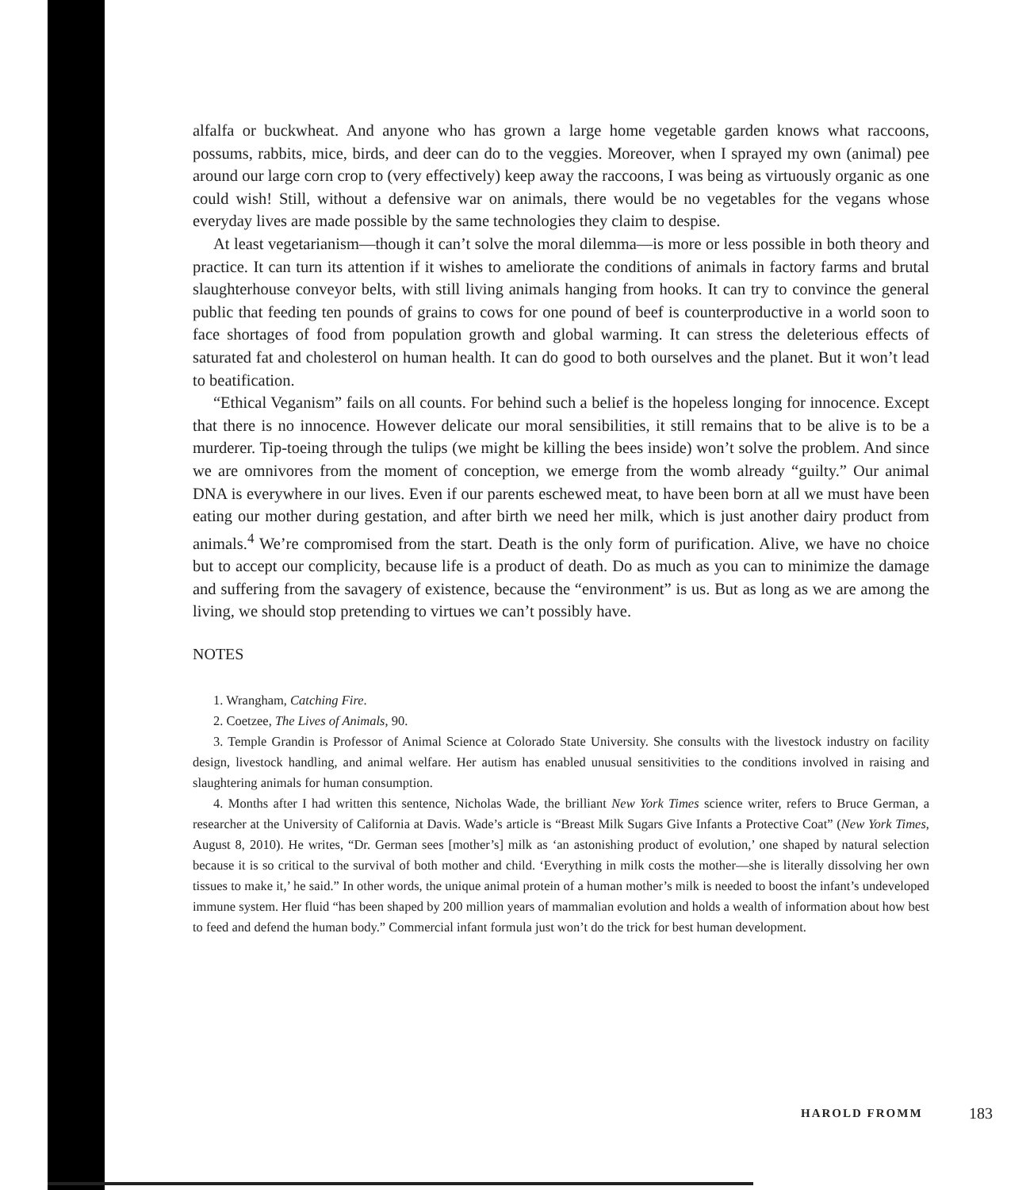alfalfa or buckwheat. And anyone who has grown a large home vegetable garden knows what raccoons, possums, rabbits, mice, birds, and deer can do to the veggies. Moreover, when I sprayed my own (animal) pee around our large corn crop to (very effectively) keep away the raccoons, I was being as virtuously organic as one could wish! Still, without a defensive war on animals, there would be no vegetables for the vegans whose everyday lives are made possible by the same technologies they claim to despise.
At least vegetarianism—though it can’t solve the moral dilemma—is more or less possible in both theory and practice. It can turn its attention if it wishes to ameliorate the conditions of animals in factory farms and brutal slaughterhouse conveyor belts, with still living animals hanging from hooks. It can try to convince the general public that feeding ten pounds of grains to cows for one pound of beef is counterproductive in a world soon to face shortages of food from population growth and global warming. It can stress the deleterious effects of saturated fat and cholesterol on human health. It can do good to both ourselves and the planet. But it won’t lead to beatification.
“Ethical Veganism” fails on all counts. For behind such a belief is the hopeless longing for innocence. Except that there is no innocence. However delicate our moral sensibilities, it still remains that to be alive is to be a murderer. Tip-toeing through the tulips (we might be killing the bees inside) won’t solve the problem. And since we are omnivores from the moment of conception, we emerge from the womb already “guilty.” Our animal DNA is everywhere in our lives. Even if our parents eschewed meat, to have been born at all we must have been eating our mother during gestation, and after birth we need her milk, which is just another dairy product from animals.<sup>4</sup> We’re compromised from the start. Death is the only form of purification. Alive, we have no choice but to accept our complicity, because life is a product of death. Do as much as you can to minimize the damage and suffering from the savagery of existence, because the “environment” is us. But as long as we are among the living, we should stop pretending to virtues we can’t possibly have.
NOTES
1. Wrangham, Catching Fire.
2. Coetzee, The Lives of Animals, 90.
3. Temple Grandin is Professor of Animal Science at Colorado State University. She consults with the livestock industry on facility design, livestock handling, and animal welfare. Her autism has enabled unusual sensitivities to the conditions involved in raising and slaughtering animals for human consumption.
4. Months after I had written this sentence, Nicholas Wade, the brilliant New York Times science writer, refers to Bruce German, a researcher at the University of California at Davis. Wade’s article is “Breast Milk Sugars Give Infants a Protective Coat” (New York Times, August 8, 2010). He writes, “Dr. German sees [mother’s] milk as ‘an astonishing product of evolution,’ one shaped by natural selection because it is so critical to the survival of both mother and child. ‘Everything in milk costs the mother—she is literally dissolving her own tissues to make it,’ he said.” In other words, the unique animal protein of a human mother’s milk is needed to boost the infant’s undeveloped immune system. Her fluid “has been shaped by 200 million years of mammalian evolution and holds a wealth of information about how best to feed and defend the human body.” Commercial infant formula just won’t do the trick for best human development.
HAROLD FROMM 183